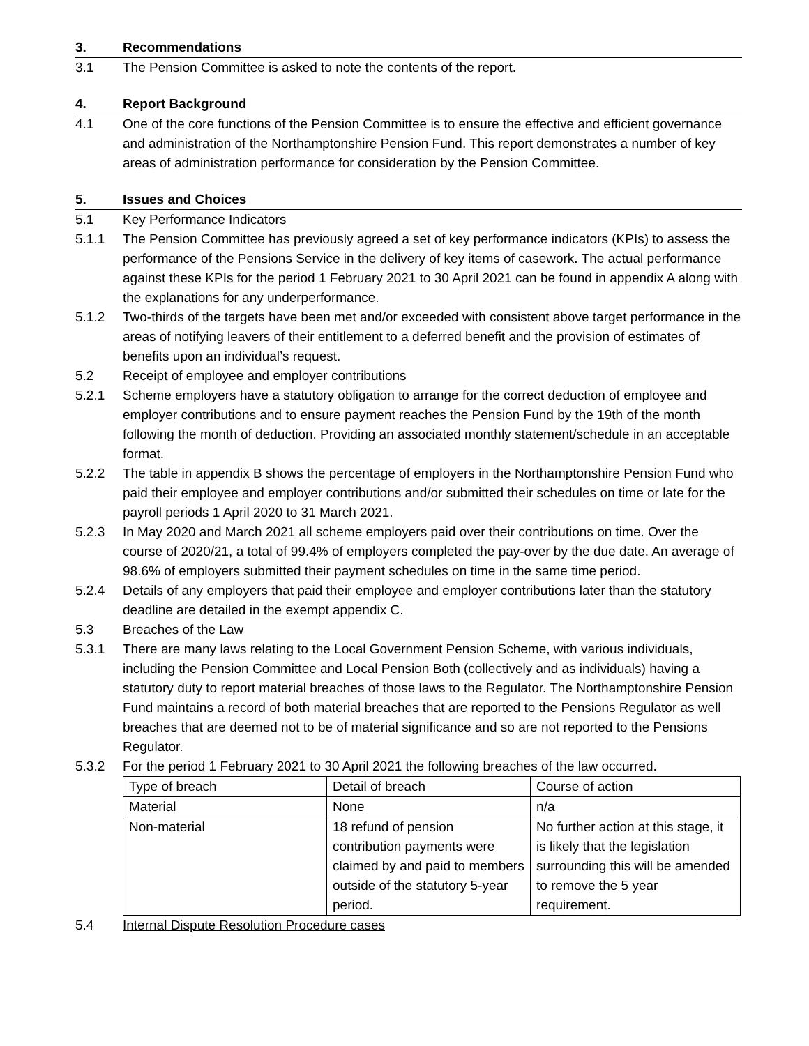3. Recommendations
3.1 The Pension Committee is asked to note the contents of the report.
4. Report Background
4.1 One of the core functions of the Pension Committee is to ensure the effective and efficient governance and administration of the Northamptonshire Pension Fund. This report demonstrates a number of key areas of administration performance for consideration by the Pension Committee.
5. Issues and Choices
5.1 Key Performance Indicators
5.1.1 The Pension Committee has previously agreed a set of key performance indicators (KPIs) to assess the performance of the Pensions Service in the delivery of key items of casework. The actual performance against these KPIs for the period 1 February 2021 to 30 April 2021 can be found in appendix A along with the explanations for any underperformance.
5.1.2 Two-thirds of the targets have been met and/or exceeded with consistent above target performance in the areas of notifying leavers of their entitlement to a deferred benefit and the provision of estimates of benefits upon an individual’s request.
5.2 Receipt of employee and employer contributions
5.2.1 Scheme employers have a statutory obligation to arrange for the correct deduction of employee and employer contributions and to ensure payment reaches the Pension Fund by the 19th of the month following the month of deduction. Providing an associated monthly statement/schedule in an acceptable format.
5.2.2 The table in appendix B shows the percentage of employers in the Northamptonshire Pension Fund who paid their employee and employer contributions and/or submitted their schedules on time or late for the payroll periods 1 April 2020 to 31 March 2021.
5.2.3 In May 2020 and March 2021 all scheme employers paid over their contributions on time. Over the course of 2020/21, a total of 99.4% of employers completed the pay-over by the due date. An average of 98.6% of employers submitted their payment schedules on time in the same time period.
5.2.4 Details of any employers that paid their employee and employer contributions later than the statutory deadline are detailed in the exempt appendix C.
5.3 Breaches of the Law
5.3.1 There are many laws relating to the Local Government Pension Scheme, with various individuals, including the Pension Committee and Local Pension Both (collectively and as individuals) having a statutory duty to report material breaches of those laws to the Regulator. The Northamptonshire Pension Fund maintains a record of both material breaches that are reported to the Pensions Regulator as well breaches that are deemed not to be of material significance and so are not reported to the Pensions Regulator.
5.3.2 For the period 1 February 2021 to 30 April 2021 the following breaches of the law occurred.
| Type of breach | Detail of breach | Course of action |
| Material | None | n/a |
| Non-material | 18 refund of pension contribution payments were claimed by and paid to members outside of the statutory 5-year period. | No further action at this stage, it is likely that the legislation surrounding this will be amended to remove the 5 year requirement. |
5.4 Internal Dispute Resolution Procedure cases